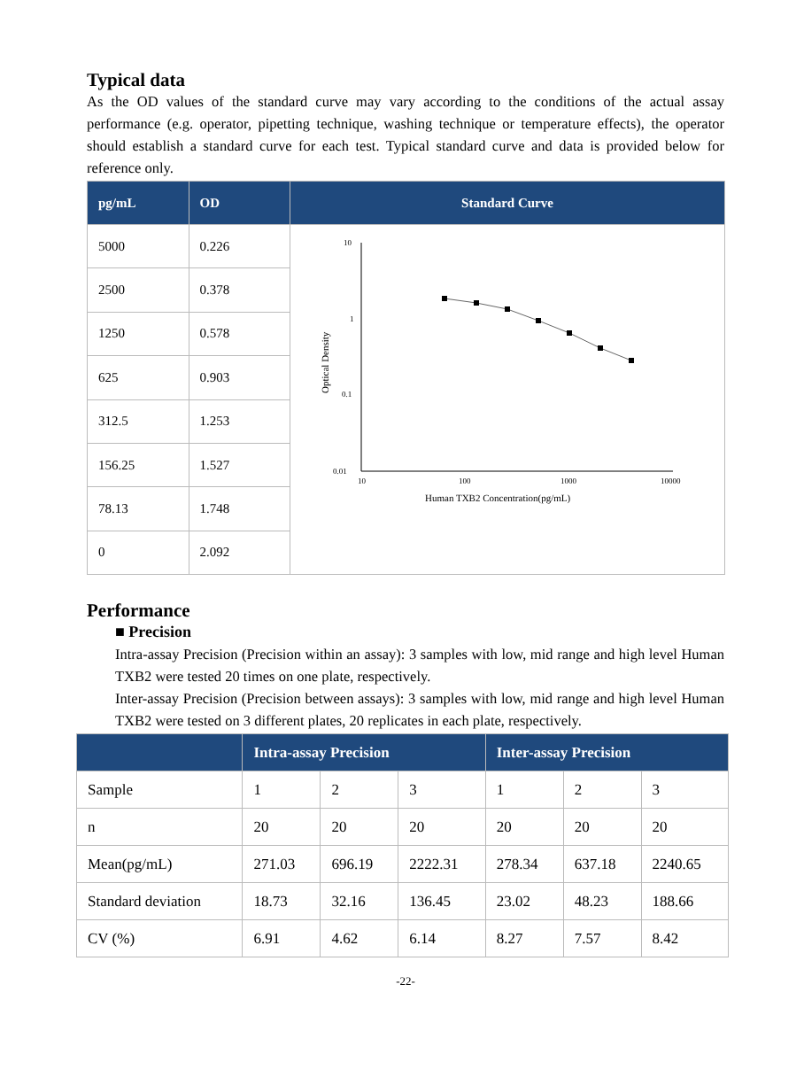Typical data
As the OD values of the standard curve may vary according to the conditions of the actual assay performance (e.g. operator, pipetting technique, washing technique or temperature effects), the operator should establish a standard curve for each test. Typical standard curve and data is provided below for reference only.
| pg/mL | OD | Standard Curve |
| --- | --- | --- |
| 5000 | 0.226 | 10 1 0.1 0.01 10 100 1000 10000 Human TXB2 Concentration(pg/mL) Optical Density |
| 2500 | 0.378 | |
| 1250 | 0.578 | |
| 625 | 0.903 | |
| 312.5 | 1.253 | |
| 156.25 | 1.527 | |
| 78.13 | 1.748 | |
| 0 | 2.092 | |
Performance
■ Precision
Intra-assay Precision (Precision within an assay): 3 samples with low, mid range and high level Human TXB2 were tested 20 times on one plate, respectively.
Inter-assay Precision (Precision between assays): 3 samples with low, mid range and high level Human TXB2 were tested on 3 different plates, 20 replicates in each plate, respectively.
| | Intra-assay Precision | | | Inter-assay Precision | | |
| --- | --- | --- | --- | --- | --- | --- |
| Sample | 1 | 2 | 3 | 1 | 2 | 3 |
| n | 20 | 20 | 20 | 20 | 20 | 20 |
| Mean(pg/mL) | 271.03 | 696.19 | 2222.31 | 278.34 | 637.18 | 2240.65 |
| Standard deviation | 18.73 | 32.16 | 136.45 | 23.02 | 48.23 | 188.66 |
| CV (%) | 6.91 | 4.62 | 6.14 | 8.27 | 7.57 | 8.42 |
-22-